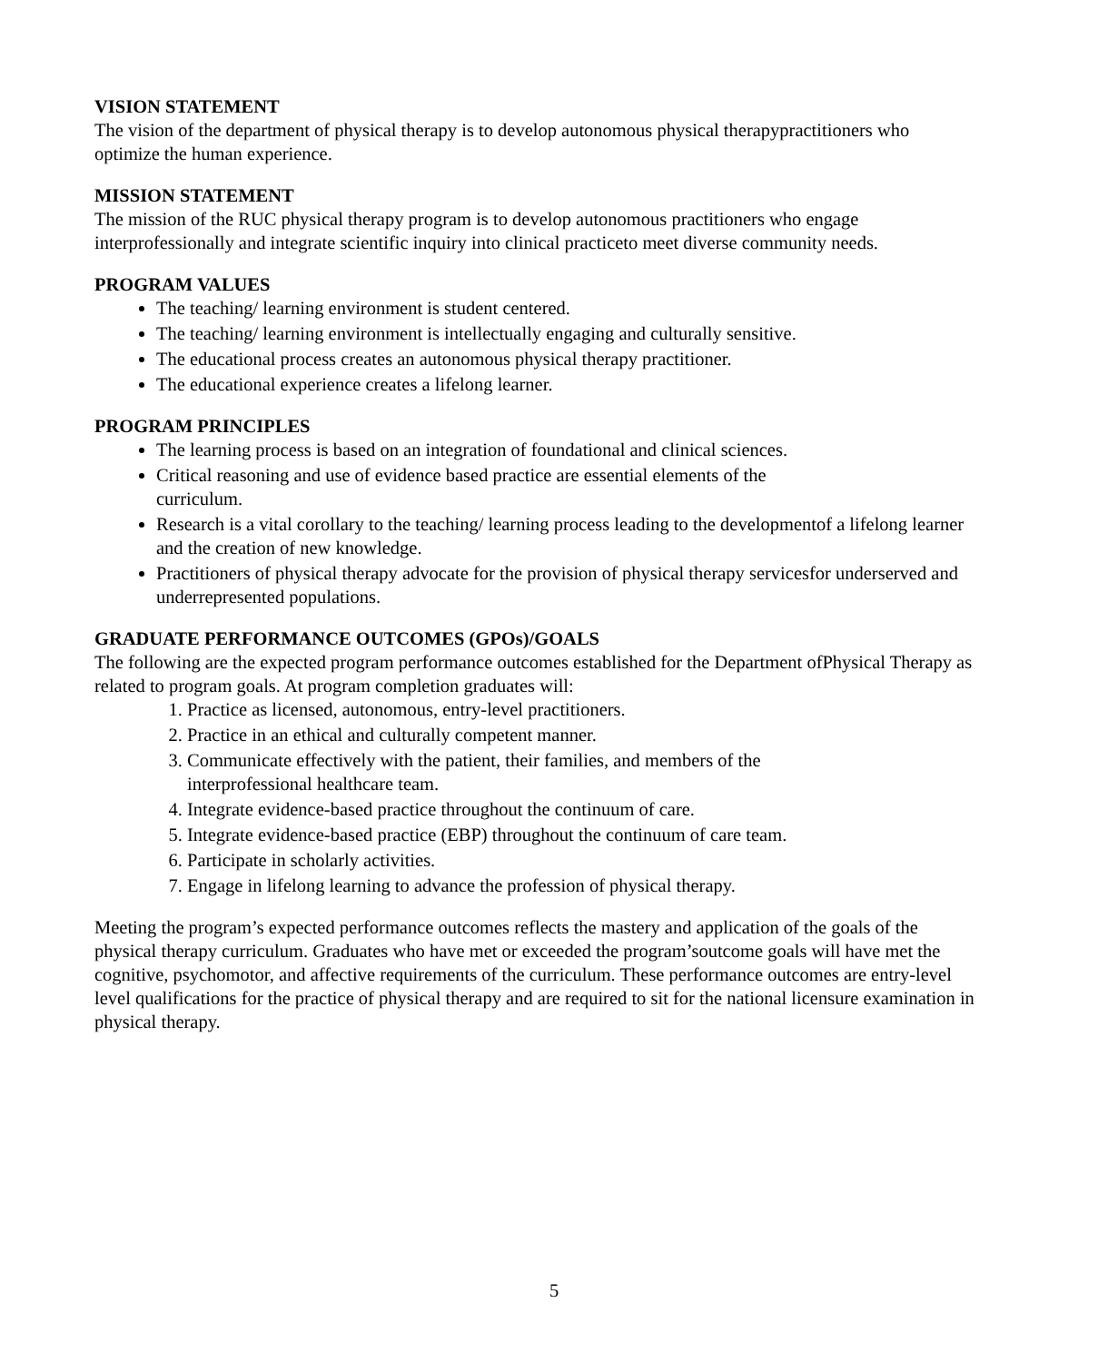VISION STATEMENT
The vision of the department of physical therapy is to develop autonomous physical therapypractitioners who optimize the human experience.
MISSION STATEMENT
The mission of the RUC physical therapy program is to develop autonomous practitioners who engage interprofessionally and integrate scientific inquiry into clinical practiceto meet diverse community needs.
PROGRAM VALUES
The teaching/ learning environment is student centered.
The teaching/ learning environment is intellectually engaging and culturally sensitive.
The educational process creates an autonomous physical therapy practitioner.
The educational experience creates a lifelong learner.
PROGRAM PRINCIPLES
The learning process is based on an integration of foundational and clinical sciences.
Critical reasoning and use of evidence based practice are essential elements of the
curriculum.
Research is a vital corollary to the teaching/ learning process leading to the developmentof a lifelong learner and the creation of new knowledge.
Practitioners of physical therapy advocate for the provision of physical therapy servicesfor underserved and underrepresented populations.
GRADUATE PERFORMANCE OUTCOMES (GPOs)/GOALS
The following are the expected program performance outcomes established for the Department ofPhysical Therapy as related to program goals. At program completion graduates will:
1. Practice as licensed, autonomous, entry-level practitioners.
2. Practice in an ethical and culturally competent manner.
3. Communicate effectively with the patient, their families, and members of the
interprofessional healthcare team.
4. Integrate evidence-based practice throughout the continuum of care.
5. Integrate evidence-based practice (EBP) throughout the continuum of care team.
6. Participate in scholarly activities.
7. Engage in lifelong learning to advance the profession of physical therapy.
Meeting the program’s expected performance outcomes reflects the mastery and application of the goals of the physical therapy curriculum. Graduates who have met or exceeded the program’soutcome goals will have met the cognitive, psychomotor, and affective requirements of the curriculum. These performance outcomes are entry-level level qualifications for the practice of physical therapy and are required to sit for the national licensure examination in physical therapy.
5